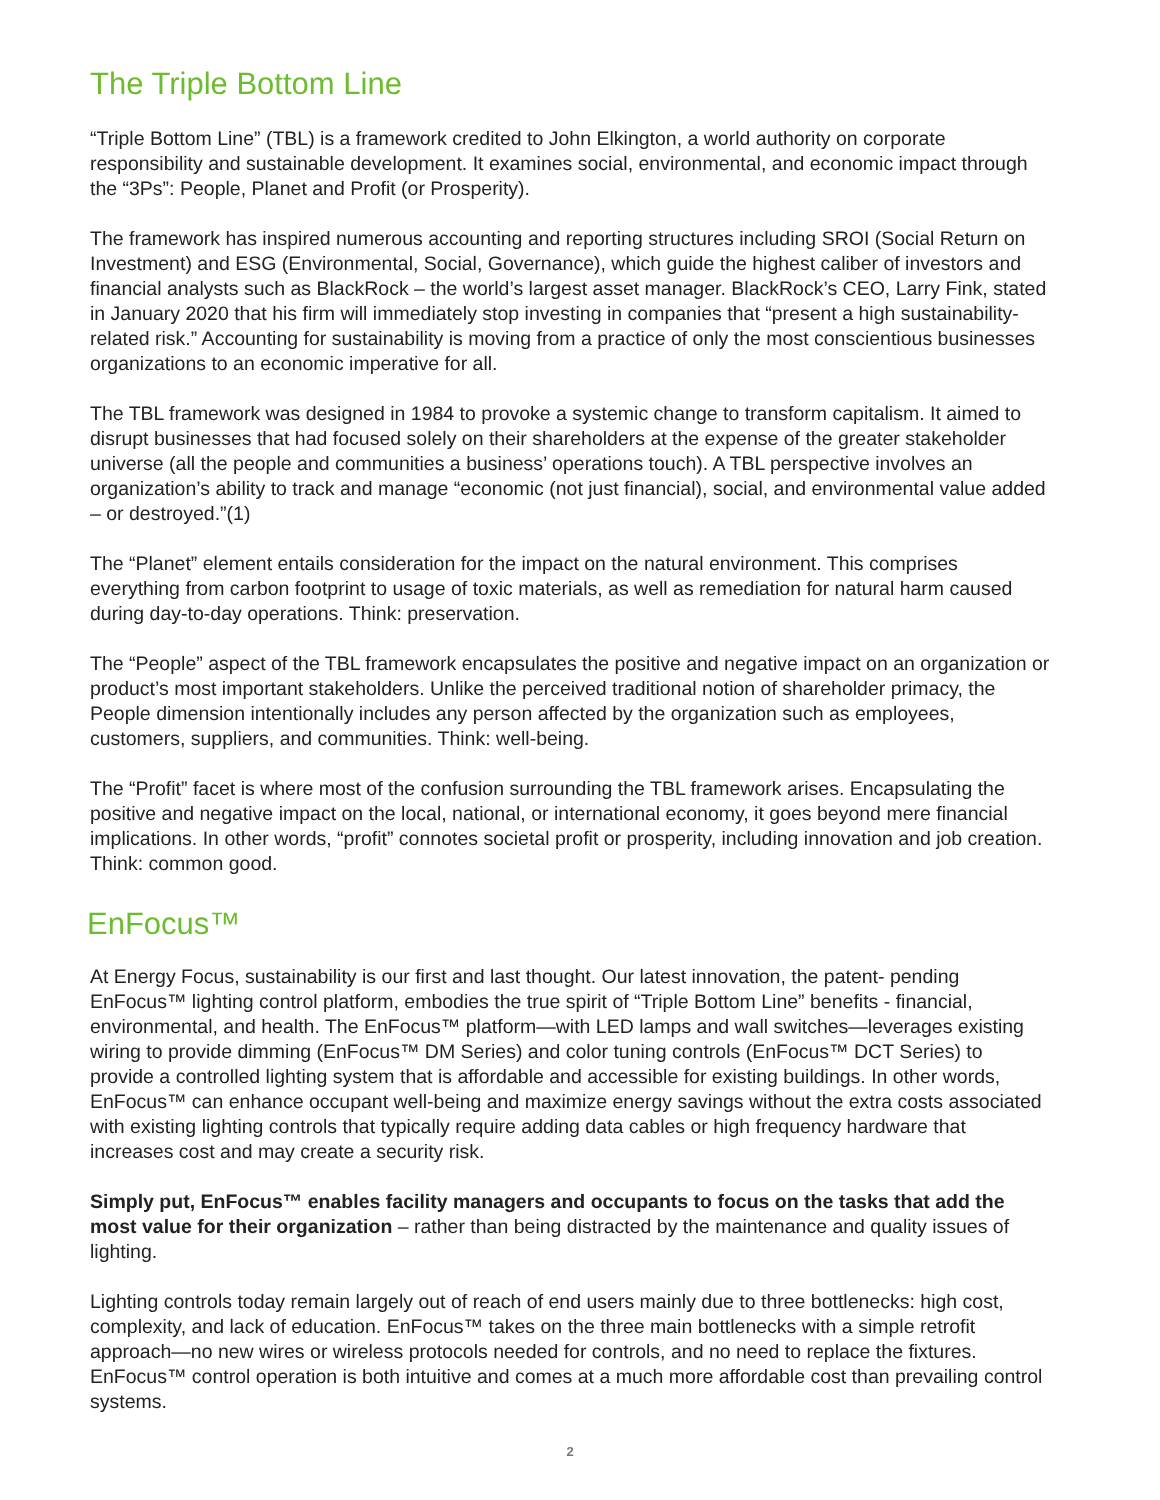The Triple Bottom Line
“Triple Bottom Line” (TBL) is a framework credited to John Elkington, a world authority on corporate responsibility and sustainable development. It examines social, environmental, and economic impact through the “3Ps”: People, Planet and Profit (or Prosperity).
The framework has inspired numerous accounting and reporting structures including SROI (Social Return on Investment) and ESG (Environmental, Social, Governance), which guide the highest caliber of investors and financial analysts such as BlackRock – the world’s largest asset manager. BlackRock’s CEO, Larry Fink, stated in January 2020 that his firm will immediately stop investing in companies that “present a high sustainability-related risk.” Accounting for sustainability is moving from a practice of only the most conscientious businesses organizations to an economic imperative for all.
The TBL framework was designed in 1984 to provoke a systemic change to transform capitalism. It aimed to disrupt businesses that had focused solely on their shareholders at the expense of the greater stakeholder universe (all the people and communities a business’ operations touch). A TBL perspective involves an organization’s ability to track and manage “economic (not just financial), social, and environmental value added – or destroyed.”(1)
The “Planet” element entails consideration for the impact on the natural environment. This comprises everything from carbon footprint to usage of toxic materials, as well as remediation for natural harm caused during day-to-day operations. Think: preservation.
The “People” aspect of the TBL framework encapsulates the positive and negative impact on an organization or product’s most important stakeholders. Unlike the perceived traditional notion of shareholder primacy, the People dimension intentionally includes any person affected by the organization such as employees, customers, suppliers, and communities. Think: well-being.
The “Profit” facet is where most of the confusion surrounding the TBL framework arises. Encapsulating the positive and negative impact on the local, national, or international economy, it goes beyond mere financial implications. In other words, “profit” connotes societal profit or prosperity, including innovation and job creation. Think: common good.
EnFocus™
At Energy Focus, sustainability is our first and last thought. Our latest innovation, the patent- pending EnFocus™ lighting control platform, embodies the true spirit of “Triple Bottom Line” benefits - financial, environmental, and health. The EnFocus™ platform—with LED lamps and wall switches—leverages existing wiring to provide dimming (EnFocus™ DM Series) and color tuning controls (EnFocus™ DCT Series) to provide a controlled lighting system that is affordable and accessible for existing buildings. In other words, EnFocus™ can enhance occupant well-being and maximize energy savings without the extra costs associated with existing lighting controls that typically require adding data cables or high frequency hardware that increases cost and may create a security risk.
Simply put, EnFocus™ enables facility managers and occupants to focus on the tasks that add the most value for their organization – rather than being distracted by the maintenance and quality issues of lighting.
Lighting controls today remain largely out of reach of end users mainly due to three bottlenecks: high cost, complexity, and lack of education. EnFocus™ takes on the three main bottlenecks with a simple retrofit approach—no new wires or wireless protocols needed for controls, and no need to replace the fixtures. EnFocus™ control operation is both intuitive and comes at a much more affordable cost than prevailing control systems.
2